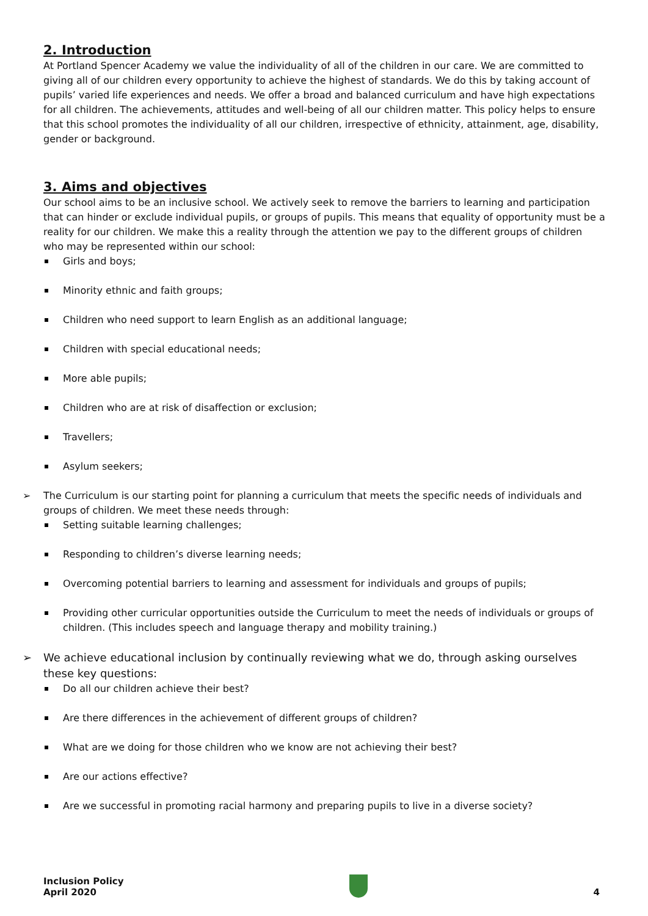2. Introduction
At Portland Spencer Academy we value the individuality of all of the children in our care. We are committed to giving all of our children every opportunity to achieve the highest of standards. We do this by taking account of pupils’ varied life experiences and needs. We offer a broad and balanced curriculum and have high expectations for all children. The achievements, attitudes and well-being of all our children matter. This policy helps to ensure that this school promotes the individuality of all our children, irrespective of ethnicity, attainment, age, disability, gender or background.
3. Aims and objectives
Our school aims to be an inclusive school. We actively seek to remove the barriers to learning and participation that can hinder or exclude individual pupils, or groups of pupils. This means that equality of opportunity must be a reality for our children. We make this a reality through the attention we pay to the different groups of children who may be represented within our school:
Girls and boys;
Minority ethnic and faith groups;
Children who need support to learn English as an additional language;
Children with special educational needs;
More able pupils;
Children who are at risk of disaffection or exclusion;
Travellers;
Asylum seekers;
➢ The Curriculum is our starting point for planning a curriculum that meets the specific needs of individuals and groups of children. We meet these needs through:
Setting suitable learning challenges;
Responding to children’s diverse learning needs;
Overcoming potential barriers to learning and assessment for individuals and groups of pupils;
Providing other curricular opportunities outside the Curriculum to meet the needs of individuals or groups of children. (This includes speech and language therapy and mobility training.)
➢ We achieve educational inclusion by continually reviewing what we do, through asking ourselves these key questions:
Do all our children achieve their best?
Are there differences in the achievement of different groups of children?
What are we doing for those children who we know are not achieving their best?
Are our actions effective?
Are we successful in promoting racial harmony and preparing pupils to live in a diverse society?
Inclusion Policy
April 2020
4